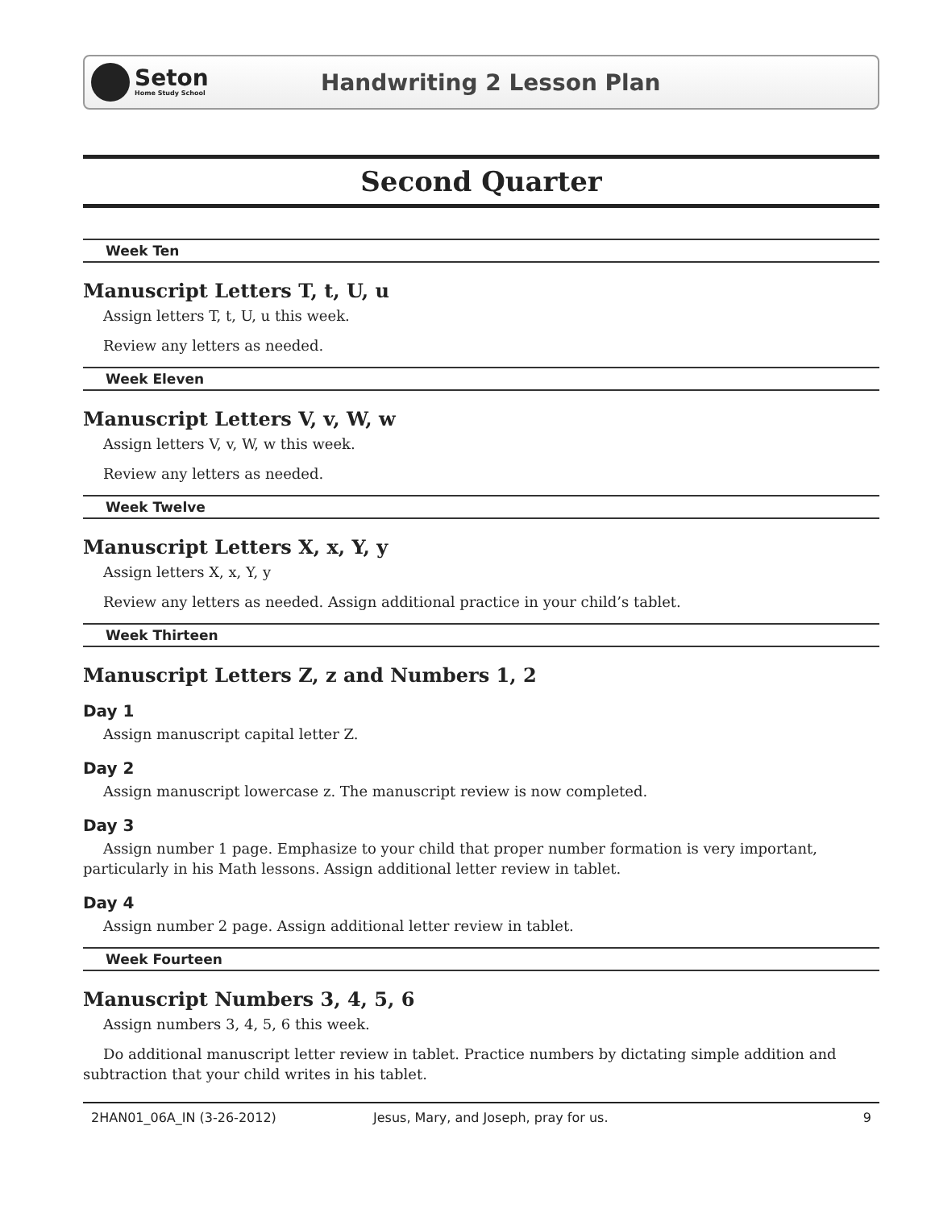Seton
Home Study School
Handwriting 2 Lesson Plan
Second Quarter
Week Ten
Manuscript Letters T, t, U, u
Assign letters T, t, U, u this week.
Review any letters as needed.
Week Eleven
Manuscript Letters V, v, W, w
Assign letters V, v, W, w this week.
Review any letters as needed.
Week Twelve
Manuscript Letters X, x, Y, y
Assign letters X, x, Y, y
Review any letters as needed. Assign additional practice in your child’s tablet.
Week Thirteen
Manuscript Letters Z, z and Numbers 1, 2
Day 1
Assign manuscript capital letter Z.
Day 2
Assign manuscript lowercase z. The manuscript review is now completed.
Day 3
Assign number 1 page. Emphasize to your child that proper number formation is very important, particularly in his Math lessons. Assign additional letter review in tablet.
Day 4
Assign number 2 page. Assign additional letter review in tablet.
Week Fourteen
Manuscript Numbers 3, 4, 5, 6
Assign numbers 3, 4, 5, 6 this week.
Do additional manuscript letter review in tablet. Practice numbers by dictating simple addition and subtraction that your child writes in his tablet.
2HAN01_06A_IN (3-26-2012) Jesus, Mary, and Joseph, pray for us. 9